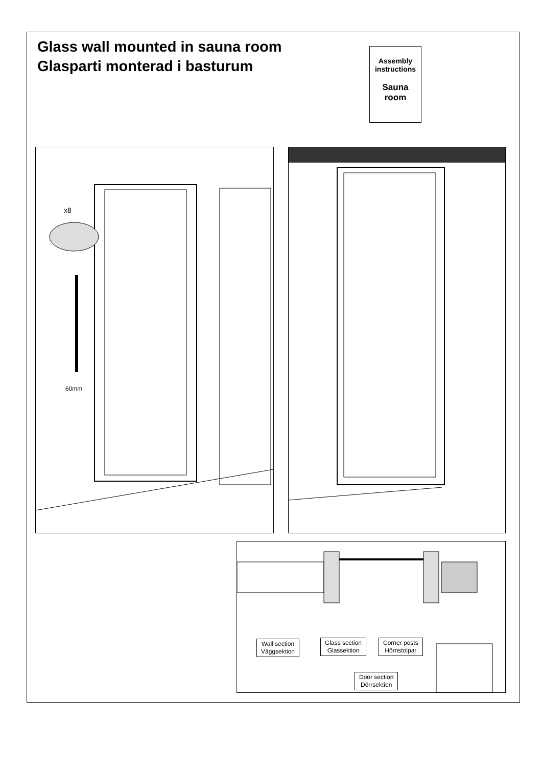Glass wall mounted in sauna room
Glasparti monterad i basturum
Assembly
instructions
Sauna
room
x8
60mm
Wall section
Väggsektion
Glass section
Glassektion
Corner posts
Hörnstolpar
Door section
Dörrsektion